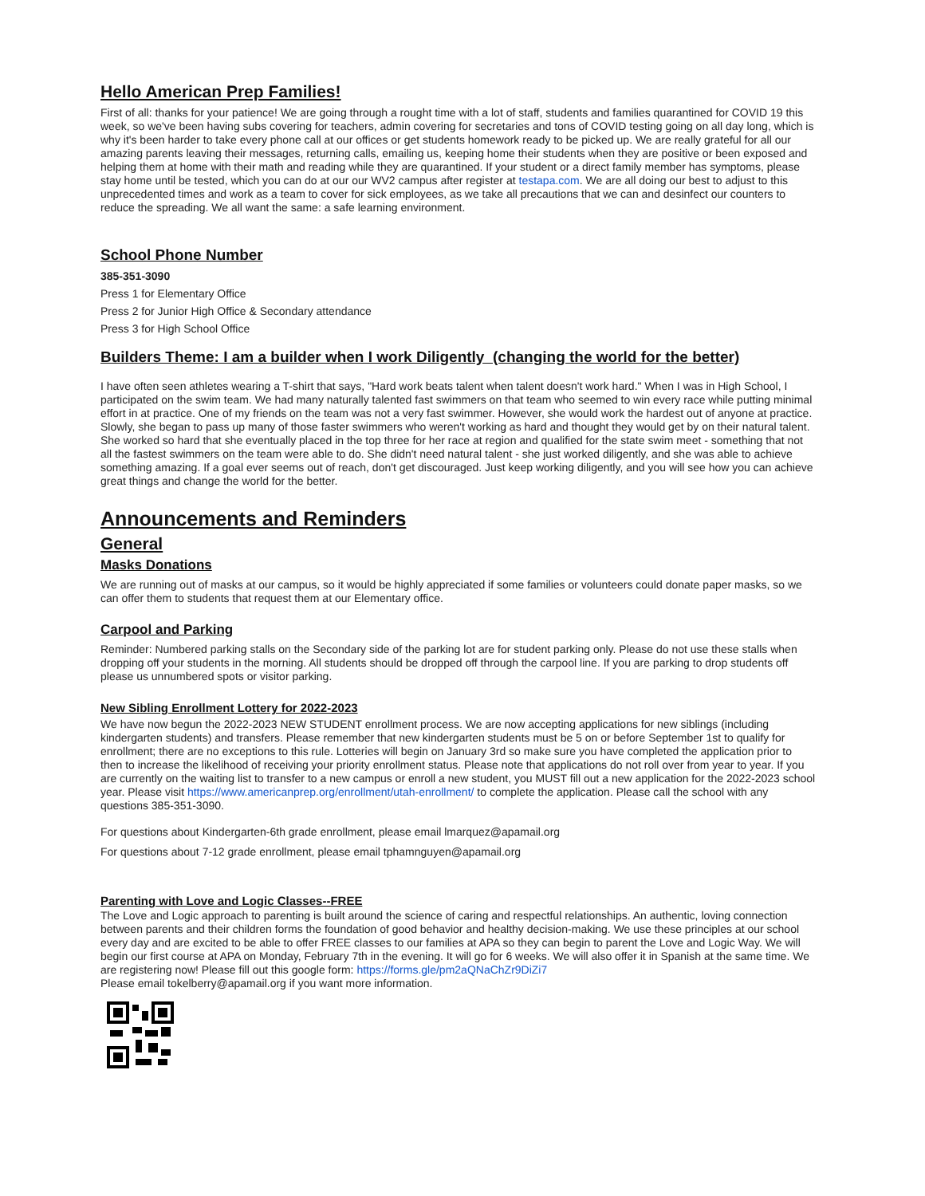Hello American Prep Families!
First of all: thanks for your patience! We are going through a rought time with a lot of staff, students and families quarantined for COVID 19 this week, so we've been having subs covering for teachers, admin covering for secretaries and tons of COVID testing going on all day long, which is why it's been harder to take every phone call at our offices or get students homework ready to be picked up. We are really grateful for all our amazing parents leaving their messages, returning calls, emailing us, keeping home their students when they are positive or been exposed and helping them at home with their math and reading while they are quarantined. If your student or a direct family member has symptoms, please stay home until be tested, which you can do at our our WV2 campus after register at testapa.com. We are all doing our best to adjust to this unprecedented times and work as a team to cover for sick employees, as we take all precautions that we can and desinfect our counters to reduce the spreading. We all want the same: a safe learning environment.
School Phone Number
385-351-3090
Press 1 for Elementary Office
Press 2 for Junior High Office & Secondary attendance
Press 3 for High School Office
Builders Theme: I am a builder when I work Diligently (changing the world for the better)
I have often seen athletes wearing a T-shirt that says, "Hard work beats talent when talent doesn't work hard." When I was in High School, I participated on the swim team. We had many naturally talented fast swimmers on that team who seemed to win every race while putting minimal effort in at practice. One of my friends on the team was not a very fast swimmer. However, she would work the hardest out of anyone at practice. Slowly, she began to pass up many of those faster swimmers who weren't working as hard and thought they would get by on their natural talent. She worked so hard that she eventually placed in the top three for her race at region and qualified for the state swim meet - something that not all the fastest swimmers on the team were able to do. She didn't need natural talent - she just worked diligently, and she was able to achieve something amazing. If a goal ever seems out of reach, don't get discouraged. Just keep working diligently, and you will see how you can achieve great things and change the world for the better.
Announcements and Reminders
General
Masks Donations
We are running out of masks at our campus, so it would be highly appreciated if some families or volunteers could donate paper masks, so we can offer them to students that request them at our Elementary office.
Carpool and Parking
Reminder: Numbered parking stalls on the Secondary side of the parking lot are for student parking only. Please do not use these stalls when dropping off your students in the morning. All students should be dropped off through the carpool line. If you are parking to drop students off please us unnumbered spots or visitor parking.
New Sibling Enrollment Lottery for 2022-2023
We have now begun the 2022-2023 NEW STUDENT enrollment process. We are now accepting applications for new siblings (including kindergarten students) and transfers. Please remember that new kindergarten students must be 5 on or before September 1st to qualify for enrollment; there are no exceptions to this rule. Lotteries will begin on January 3rd so make sure you have completed the application prior to then to increase the likelihood of receiving your priority enrollment status. Please note that applications do not roll over from year to year. If you are currently on the waiting list to transfer to a new campus or enroll a new student, you MUST fill out a new application for the 2022-2023 school year. Please visit https://www.americanprep.org/enrollment/utah-enrollment/ to complete the application. Please call the school with any questions 385-351-3090.
For questions about Kindergarten-6th grade enrollment, please email lmarquez@apamail.org
For questions about 7-12 grade enrollment, please email tphamnguyen@apamail.org
Parenting with Love and Logic Classes--FREE
The Love and Logic approach to parenting is built around the science of caring and respectful relationships. An authentic, loving connection between parents and their children forms the foundation of good behavior and healthy decision-making. We use these principles at our school every day and are excited to be able to offer FREE classes to our families at APA so they can begin to parent the Love and Logic Way. We will begin our first course at APA on Monday, February 7th in the evening. It will go for 6 weeks. We will also offer it in Spanish at the same time. We are registering now! Please fill out this google form: https://forms.gle/pm2aQNaChZr9DiZi7
Please email tokelberry@apamail.org if you want more information.